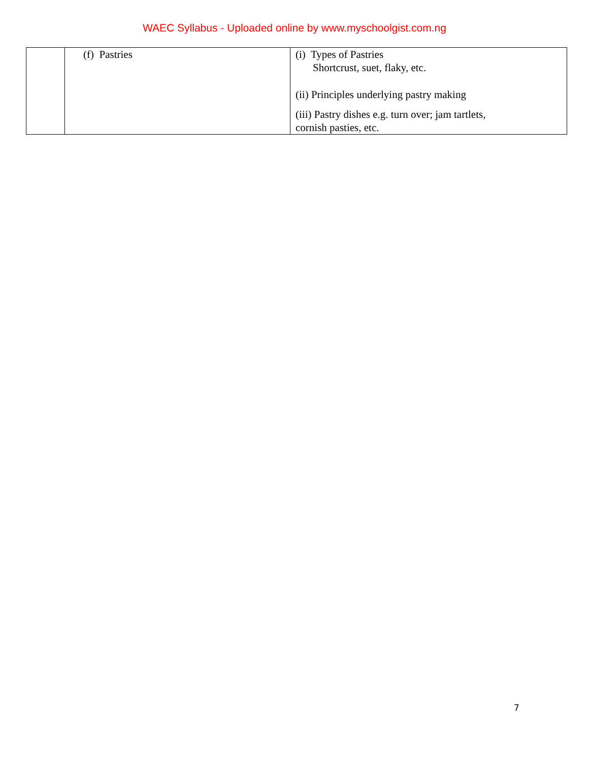WAEC Syllabus - Uploaded online by www.myschoolgist.com.ng
| | (f) Pastries | (i) Types of Pastries Shortcrust, suet, flaky, etc. (ii) Principles underlying pastry making (iii) Pastry dishes e.g. turn over; jam tartlets, cornish pasties, etc. |
7